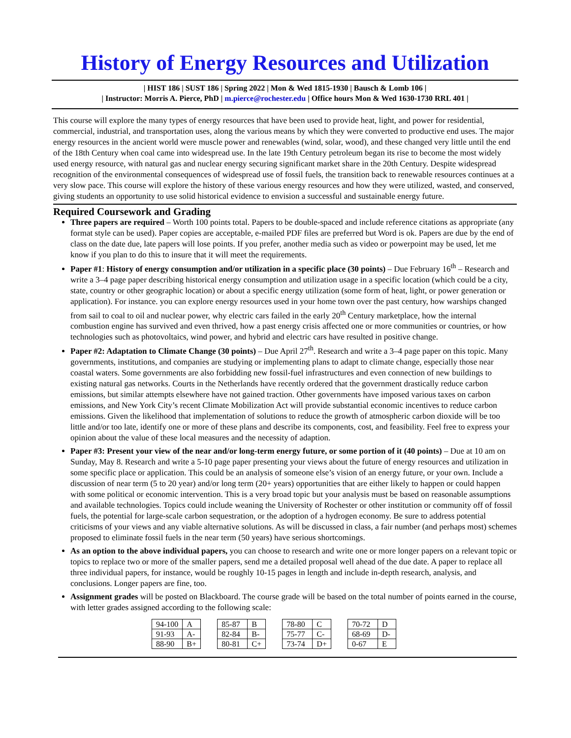History of Energy Resources and Utilization
| HIST 186 | SUST 186 | Spring 2022 | Mon & Wed 1815-1930 | Bausch & Lomb 106 |
| Instructor: Morris A. Pierce, PhD | m.pierce@rochester.edu | Office hours Mon & Wed 1630-1730 RRL 401 |
This course will explore the many types of energy resources that have been used to provide heat, light, and power for residential, commercial, industrial, and transportation uses, along the various means by which they were converted to productive end uses. The major energy resources in the ancient world were muscle power and renewables (wind, solar, wood), and these changed very little until the end of the 18th Century when coal came into widespread use. In the late 19th Century petroleum began its rise to become the most widely used energy resource, with natural gas and nuclear energy securing significant market share in the 20th Century. Despite widespread recognition of the environmental consequences of widespread use of fossil fuels, the transition back to renewable resources continues at a very slow pace. This course will explore the history of these various energy resources and how they were utilized, wasted, and conserved, giving students an opportunity to use solid historical evidence to envision a successful and sustainable energy future.
Required Coursework and Grading
Three papers are required – Worth 100 points total. Papers to be double-spaced and include reference citations as appropriate (any format style can be used). Paper copies are acceptable, e-mailed PDF files are preferred but Word is ok. Papers are due by the end of class on the date due, late papers will lose points. If you prefer, another media such as video or powerpoint may be used, let me know if you plan to do this to insure that it will meet the requirements.
Paper #1: History of energy consumption and/or utilization in a specific place (30 points) – Due February 16<sup>th</sup> – Research and write a 3–4 page paper describing historical energy consumption and utilization usage in a specific location (which could be a city, state, country or other geographic location) or about a specific energy utilization (some form of heat, light, or power generation or application). For instance. you can explore energy resources used in your home town over the past century, how warships changed from sail to coal to oil and nuclear power, why electric cars failed in the early 20<sup>th</sup> Century marketplace, how the internal combustion engine has survived and even thrived, how a past energy crisis affected one or more communities or countries, or how technologies such as photovoltaics, wind power, and hybrid and electric cars have resulted in positive change.
Paper #2: Adaptation to Climate Change (30 points) – Due April 27<sup>th</sup>. Research and write a 3–4 page paper on this topic. Many governments, institutions, and companies are studying or implementing plans to adapt to climate change, especially those near coastal waters. Some governments are also forbidding new fossil-fuel infrastructures and even connection of new buildings to existing natural gas networks. Courts in the Netherlands have recently ordered that the government drastically reduce carbon emissions, but similar attempts elsewhere have not gained traction. Other governments have imposed various taxes on carbon emissions, and New York City’s recent Climate Mobilization Act will provide substantial economic incentives to reduce carbon emissions. Given the likelihood that implementation of solutions to reduce the growth of atmospheric carbon dioxide will be too little and/or too late, identify one or more of these plans and describe its components, cost, and feasibility. Feel free to express your opinion about the value of these local measures and the necessity of adaption.
Paper #3: Present your view of the near and/or long-term energy future, or some portion of it (40 points) – Due at 10 am on Sunday, May 8. Research and write a 5-10 page paper presenting your views about the future of energy resources and utilization in some specific place or application. This could be an analysis of someone else’s vision of an energy future, or your own. Include a discussion of near term (5 to 20 year) and/or long term (20+ years) opportunities that are either likely to happen or could happen with some political or economic intervention. This is a very broad topic but your analysis must be based on reasonable assumptions and available technologies. Topics could include weaning the University of Rochester or other institution or community off of fossil fuels, the potential for large-scale carbon sequestration, or the adoption of a hydrogen economy. Be sure to address potential criticisms of your views and any viable alternative solutions. As will be discussed in class, a fair number (and perhaps most) schemes proposed to eliminate fossil fuels in the near term (50 years) have serious shortcomings.
As an option to the above individual papers, you can choose to research and write one or more longer papers on a relevant topic or topics to replace two or more of the smaller papers, send me a detailed proposal well ahead of the due date. A paper to replace all three individual papers, for instance, would be roughly 10-15 pages in length and include in-depth research, analysis, and conclusions. Longer papers are fine, too.
Assignment grades will be posted on Blackboard. The course grade will be based on the total number of points earned in the course, with letter grades assigned according to the following scale:
| 94-100 | A |
| 91-93 | A- |
| 88-90 | B+ |
| 85-87 | B |
| 82-84 | B- |
| 80-81 | C+ |
| 78-80 | C |
| 75-77 | C- |
| 73-74 | D+ |
| 70-72 | D |
| 68-69 | D- |
| 0-67 | E |